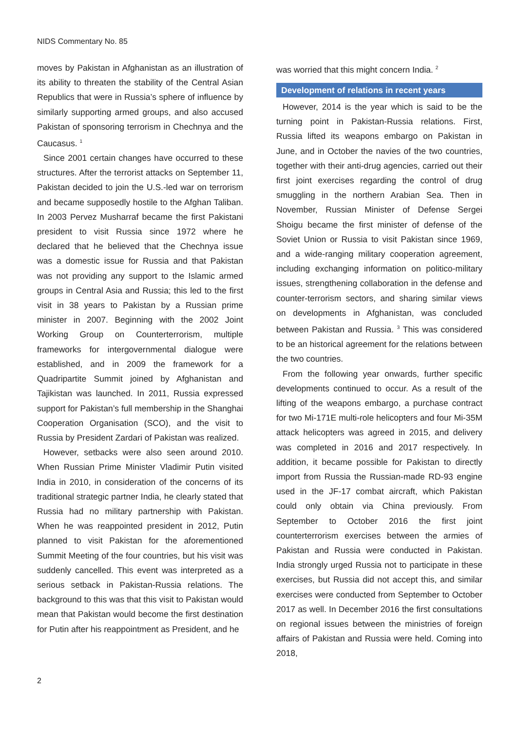NIDS Commentary No. 85
moves by Pakistan in Afghanistan as an illustration of its ability to threaten the stability of the Central Asian Republics that were in Russia’s sphere of influence by similarly supporting armed groups, and also accused Pakistan of sponsoring terrorism in Chechnya and the Caucasus. <sup>1</sup>
Since 2001 certain changes have occurred to these structures. After the terrorist attacks on September 11, Pakistan decided to join the U.S.-led war on terrorism and became supposedly hostile to the Afghan Taliban. In 2003 Pervez Musharraf became the first Pakistani president to visit Russia since 1972 where he declared that he believed that the Chechnya issue was a domestic issue for Russia and that Pakistan was not providing any support to the Islamic armed groups in Central Asia and Russia; this led to the first visit in 38 years to Pakistan by a Russian prime minister in 2007. Beginning with the 2002 Joint Working Group on Counterterrorism, multiple frameworks for intergovernmental dialogue were established, and in 2009 the framework for a Quadripartite Summit joined by Afghanistan and Tajikistan was launched. In 2011, Russia expressed support for Pakistan’s full membership in the Shanghai Cooperation Organisation (SCO), and the visit to Russia by President Zardari of Pakistan was realized.
However, setbacks were also seen around 2010. When Russian Prime Minister Vladimir Putin visited India in 2010, in consideration of the concerns of its traditional strategic partner India, he clearly stated that Russia had no military partnership with Pakistan. When he was reappointed president in 2012, Putin planned to visit Pakistan for the aforementioned Summit Meeting of the four countries, but his visit was suddenly cancelled. This event was interpreted as a serious setback in Pakistan-Russia relations. The background to this was that this visit to Pakistan would mean that Pakistan would become the first destination for Putin after his reappointment as President, and he
was worried that this might concern India. <sup>2</sup>
Development of relations in recent years
However, 2014 is the year which is said to be the turning point in Pakistan-Russia relations. First, Russia lifted its weapons embargo on Pakistan in June, and in October the navies of the two countries, together with their anti-drug agencies, carried out their first joint exercises regarding the control of drug smuggling in the northern Arabian Sea. Then in November, Russian Minister of Defense Sergei Shoigu became the first minister of defense of the Soviet Union or Russia to visit Pakistan since 1969, and a wide-ranging military cooperation agreement, including exchanging information on politico-military issues, strengthening collaboration in the defense and counter-terrorism sectors, and sharing similar views on developments in Afghanistan, was concluded between Pakistan and Russia. <sup>3</sup> This was considered to be an historical agreement for the relations between the two countries.
From the following year onwards, further specific developments continued to occur. As a result of the lifting of the weapons embargo, a purchase contract for two Mi-171E multi-role helicopters and four Mi-35M attack helicopters was agreed in 2015, and delivery was completed in 2016 and 2017 respectively. In addition, it became possible for Pakistan to directly import from Russia the Russian-made RD-93 engine used in the JF-17 combat aircraft, which Pakistan could only obtain via China previously. From September to October 2016 the first joint counterterrorism exercises between the armies of Pakistan and Russia were conducted in Pakistan. India strongly urged Russia not to participate in these exercises, but Russia did not accept this, and similar exercises were conducted from September to October 2017 as well. In December 2016 the first consultations on regional issues between the ministries of foreign affairs of Pakistan and Russia were held. Coming into 2018,
2